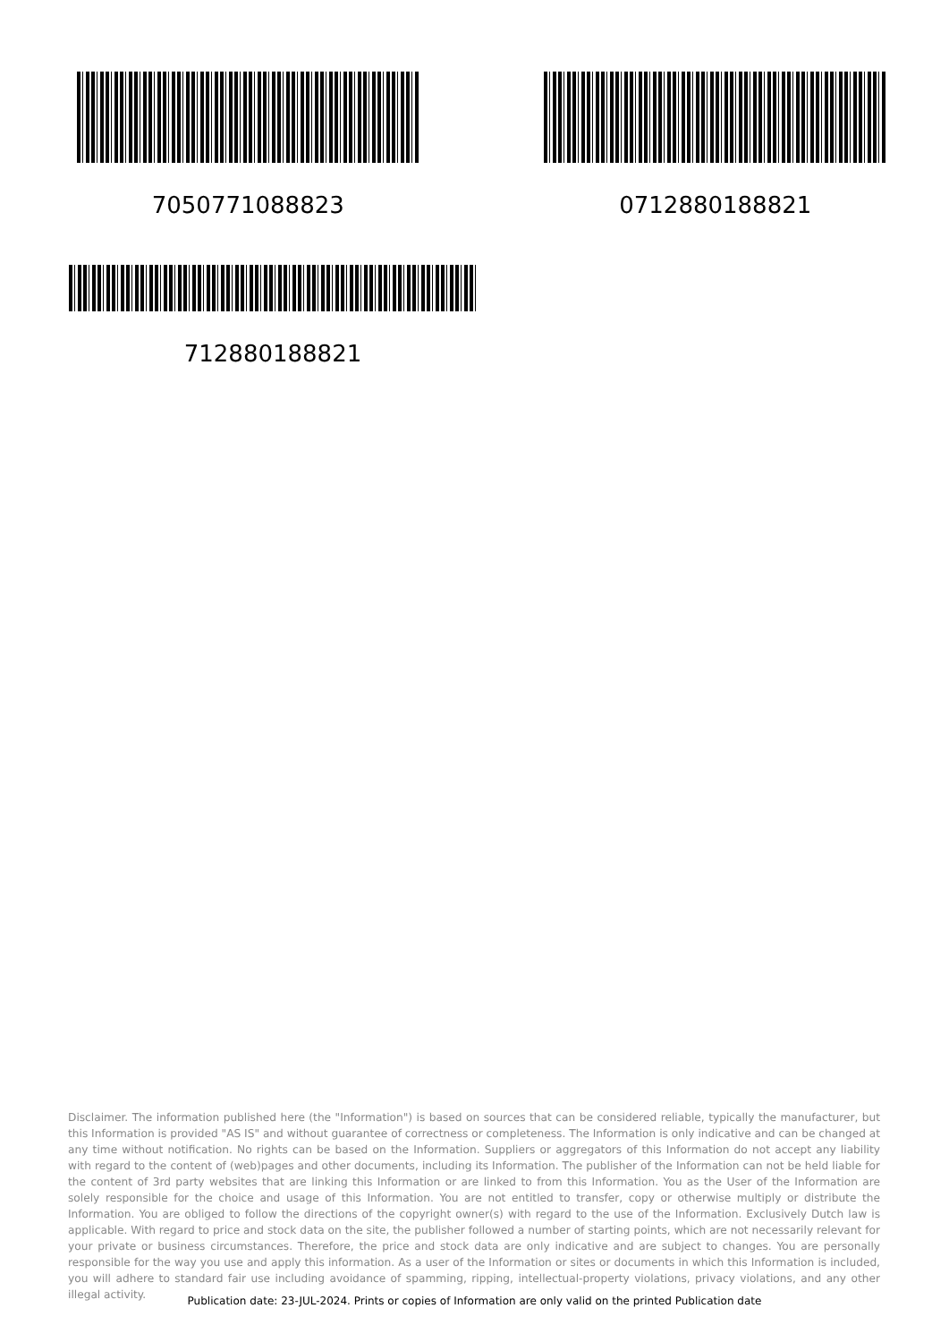7050771088823 0712880188821
712880188821
Disclaimer. The information published here (the "Information") is based on sources that can be considered reliable, typically the manufacturer, but this Information is provided "AS IS" and without guarantee of correctness or completeness. The Information is only indicative and can be changed at any time without notification. No rights can be based on the Information. Suppliers or aggregators of this Information do not accept any liability with regard to the content of (web)pages and other documents, including its Information. The publisher of the Information can not be held liable for the content of 3rd party websites that are linking this Information or are linked to from this Information. You as the User of the Information are solely responsible for the choice and usage of this Information. You are not entitled to transfer, copy or otherwise multiply or distribute the Information. You are obliged to follow the directions of the copyright owner(s) with regard to the use of the Information. Exclusively Dutch law is applicable. With regard to price and stock data on the site, the publisher followed a number of starting points, which are not necessarily relevant for your private or business circumstances. Therefore, the price and stock data are only indicative and are subject to changes. You are personally responsible for the way you use and apply this information. As a user of the Information or sites or documents in which this Information is included, you will adhere to standard fair use including avoidance of spamming, ripping, intellectual-property violations, privacy violations, and any other illegal activity.
Publication date: 23-JUL-2024. Prints or copies of Information are only valid on the printed Publication date